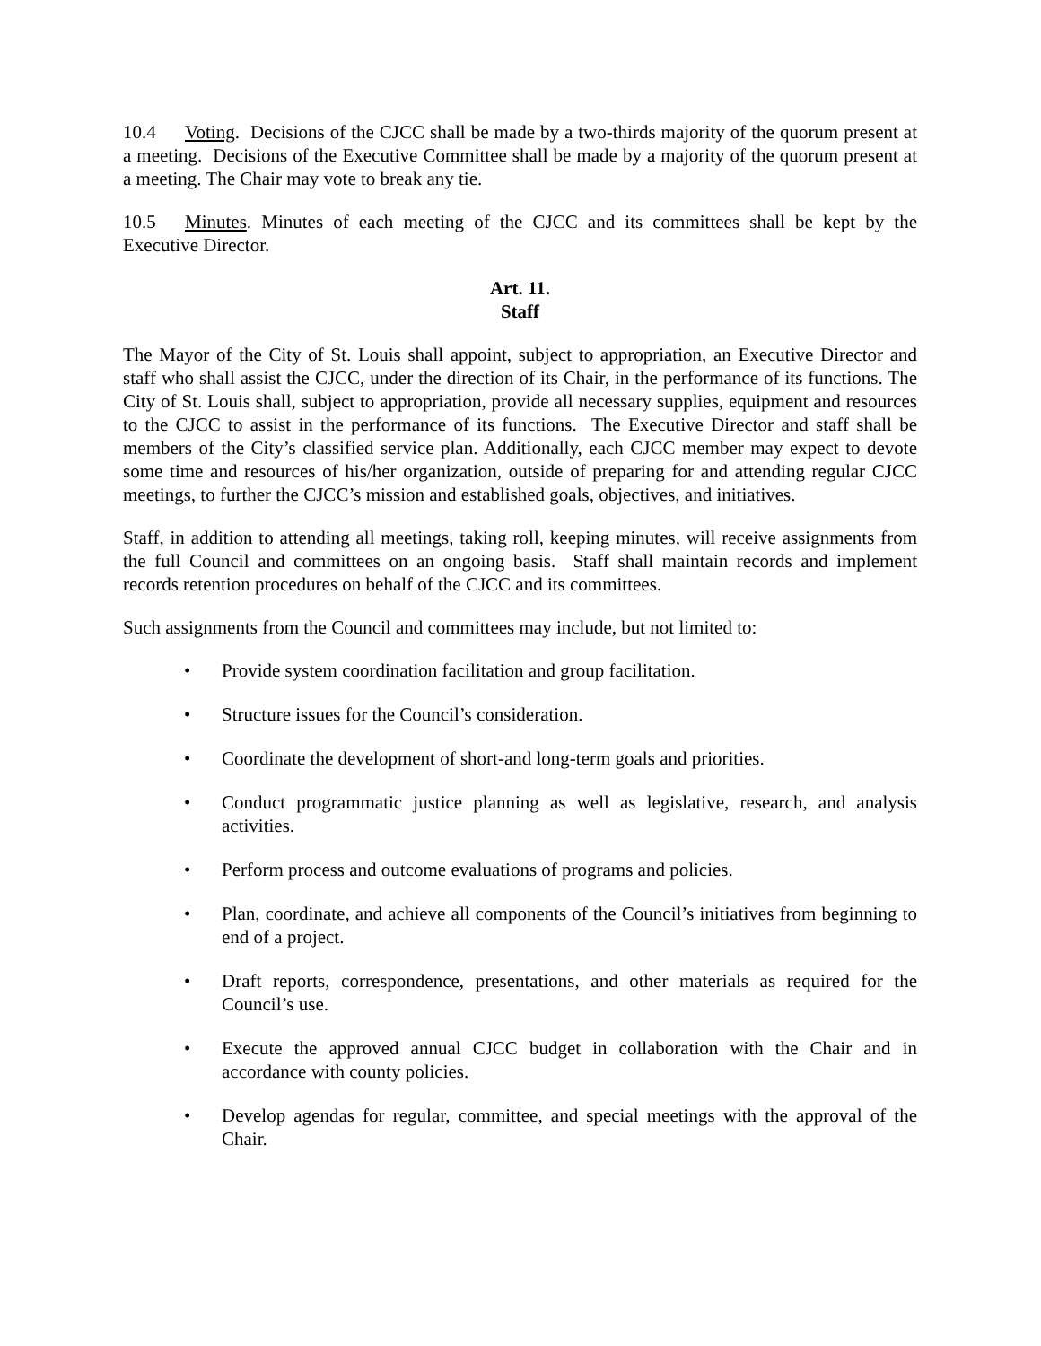10.4 Voting. Decisions of the CJCC shall be made by a two-thirds majority of the quorum present at a meeting. Decisions of the Executive Committee shall be made by a majority of the quorum present at a meeting. The Chair may vote to break any tie.
10.5 Minutes. Minutes of each meeting of the CJCC and its committees shall be kept by the Executive Director.
Art. 11.
Staff
The Mayor of the City of St. Louis shall appoint, subject to appropriation, an Executive Director and staff who shall assist the CJCC, under the direction of its Chair, in the performance of its functions. The City of St. Louis shall, subject to appropriation, provide all necessary supplies, equipment and resources to the CJCC to assist in the performance of its functions. The Executive Director and staff shall be members of the City’s classified service plan. Additionally, each CJCC member may expect to devote some time and resources of his/her organization, outside of preparing for and attending regular CJCC meetings, to further the CJCC’s mission and established goals, objectives, and initiatives.
Staff, in addition to attending all meetings, taking roll, keeping minutes, will receive assignments from the full Council and committees on an ongoing basis. Staff shall maintain records and implement records retention procedures on behalf of the CJCC and its committees.
Such assignments from the Council and committees may include, but not limited to:
• Provide system coordination facilitation and group facilitation.
• Structure issues for the Council’s consideration.
• Coordinate the development of short-and long-term goals and priorities.
• Conduct programmatic justice planning as well as legislative, research, and analysis activities.
• Perform process and outcome evaluations of programs and policies.
• Plan, coordinate, and achieve all components of the Council’s initiatives from beginning to end of a project.
• Draft reports, correspondence, presentations, and other materials as required for the Council’s use.
• Execute the approved annual CJCC budget in collaboration with the Chair and in accordance with county policies.
• Develop agendas for regular, committee, and special meetings with the approval of the Chair.